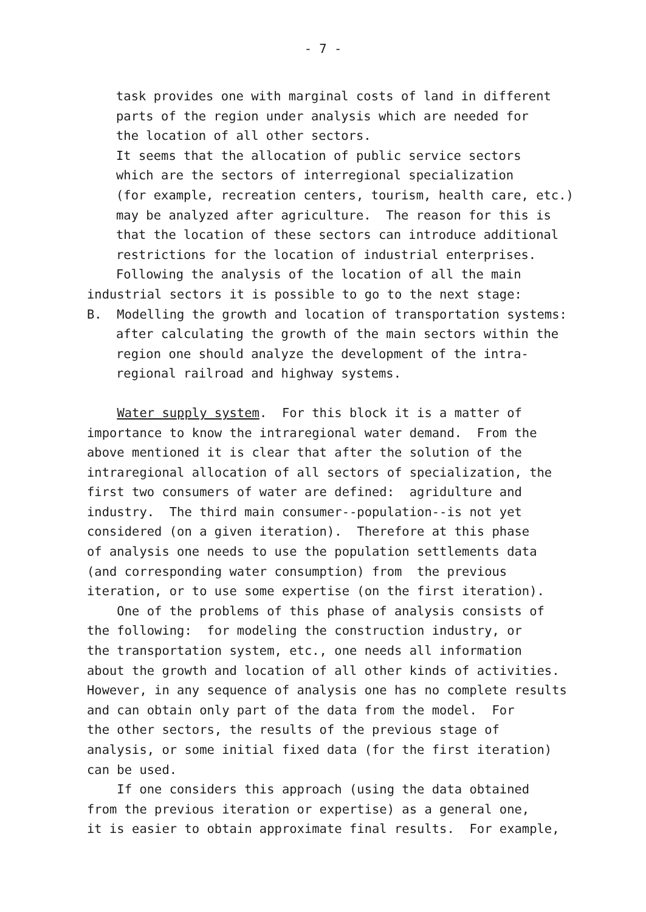- 7 -
task provides one with marginal costs of land in different parts of the region under analysis which are needed for the location of all other sectors. It seems that the allocation of public service sectors which are the sectors of interregional specialization (for example, recreation centers, tourism, health care, etc.) may be analyzed after agriculture. The reason for this is that the location of these sectors can introduce additional restrictions for the location of industrial enterprises. Following the analysis of the location of all the main
industrial sectors it is possible to go to the next stage: B. Modelling the growth and location of transportation systems:
after calculating the growth of the main sectors within the region one should analyze the development of the intra- regional railroad and highway systems.
Water supply system. For this block it is a matter of importance to know the intraregional water demand. From the above mentioned it is clear that after the solution of the intraregional allocation of all sectors of specialization, the first two consumers of water are defined: agridulture and industry. The third main consumer--population--is not yet considered (on a given iteration). Therefore at this phase of analysis one needs to use the population settlements data (and corresponding water consumption) from the previous iteration, or to use some expertise (on the first iteration). One of the problems of this phase of analysis consists of the following: for modeling the construction industry, or the transportation system, etc., one needs all information about the growth and location of all other kinds of activities. However, in any sequence of analysis one has no complete results and can obtain only part of the data from the model. For the other sectors, the results of the previous stage of analysis, or some initial fixed data (for the first iteration) can be used. If one considers this approach (using the data obtained from the previous iteration or expertise) as a general one, it is easier to obtain approximate final results. For example,